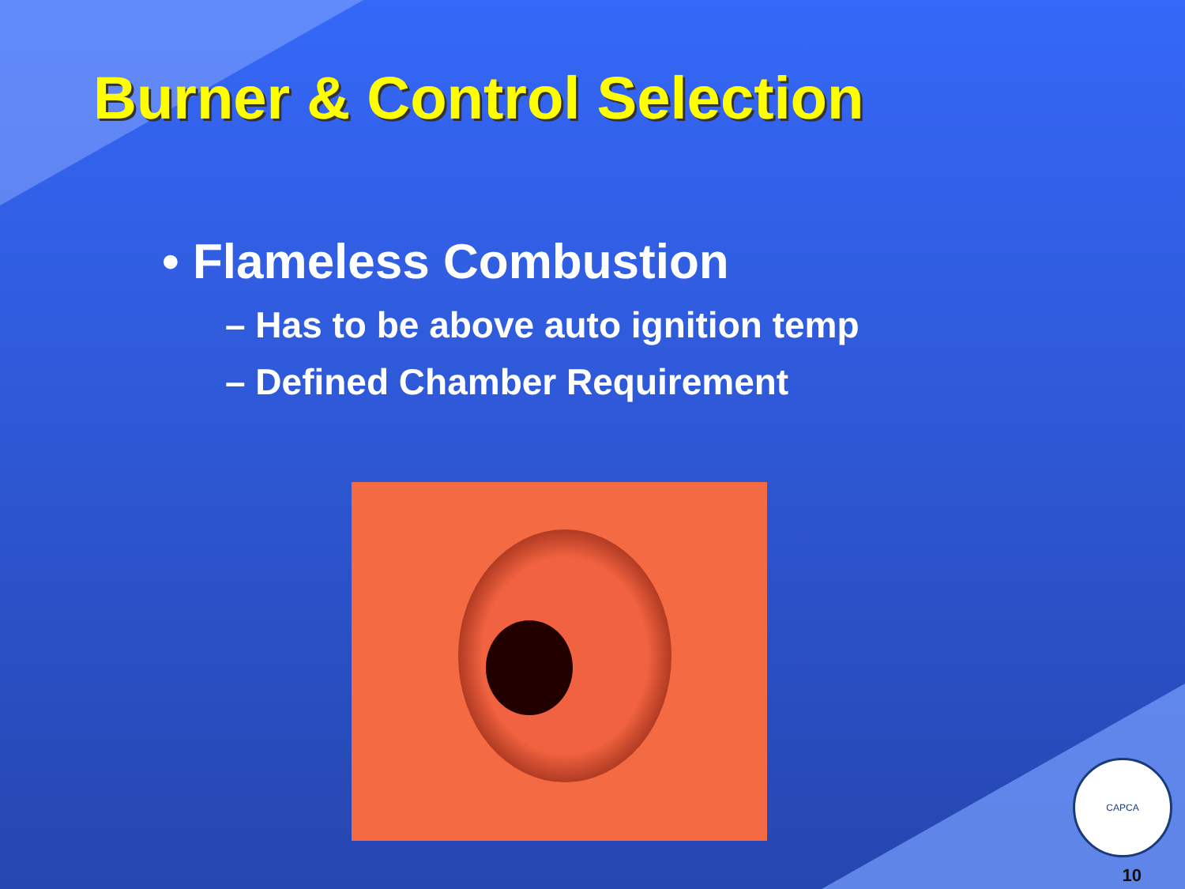Burner & Control Selection
• Flameless Combustion
– Has to be above auto ignition temp
– Defined Chamber Requirement
CAPCA
10